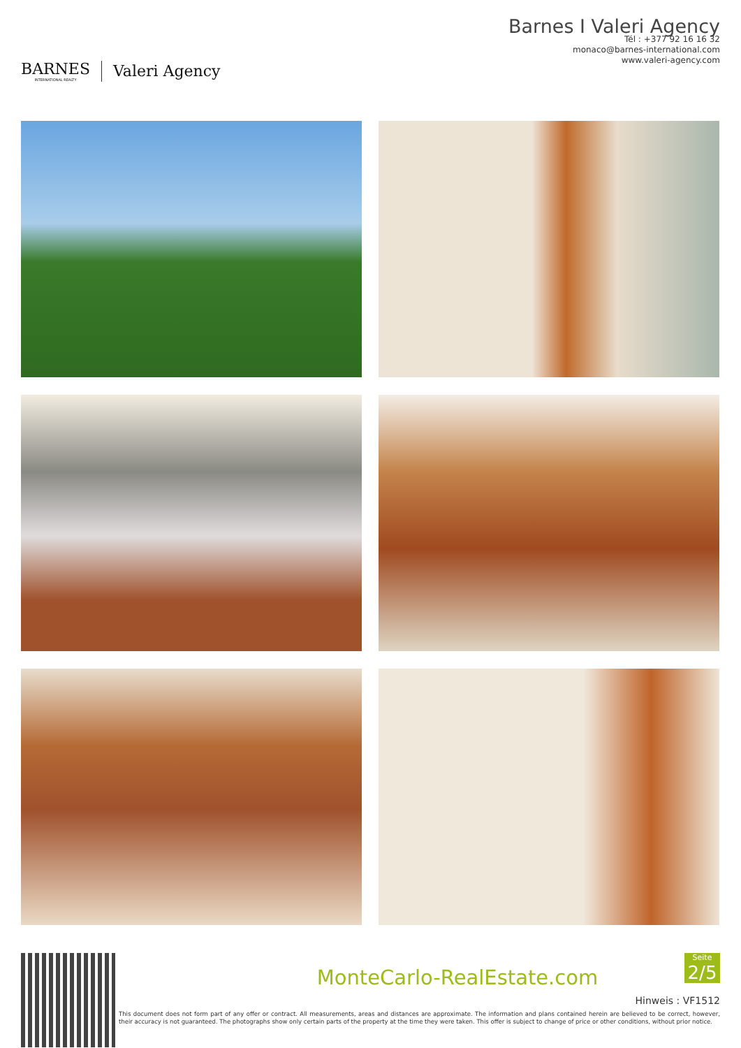BARNES
INTERNATIONAL REALTY
Valeri Agency
Barnes I Valeri Agency
Tél : +377 92 16 16 32
monaco@barnes-international.com
www.valeri-agency.com
MonteCarlo-RealEstate.com
Seite
2/5
Hinweis : VF1512
This document does not form part of any offer or contract. All measurements, areas and distances are approximate. The information and plans contained herein are believed to be correct, however, their accuracy is not guaranteed. The photographs show only certain parts of the property at the time they were taken. This offer is subject to change of price or other conditions, without prior notice.